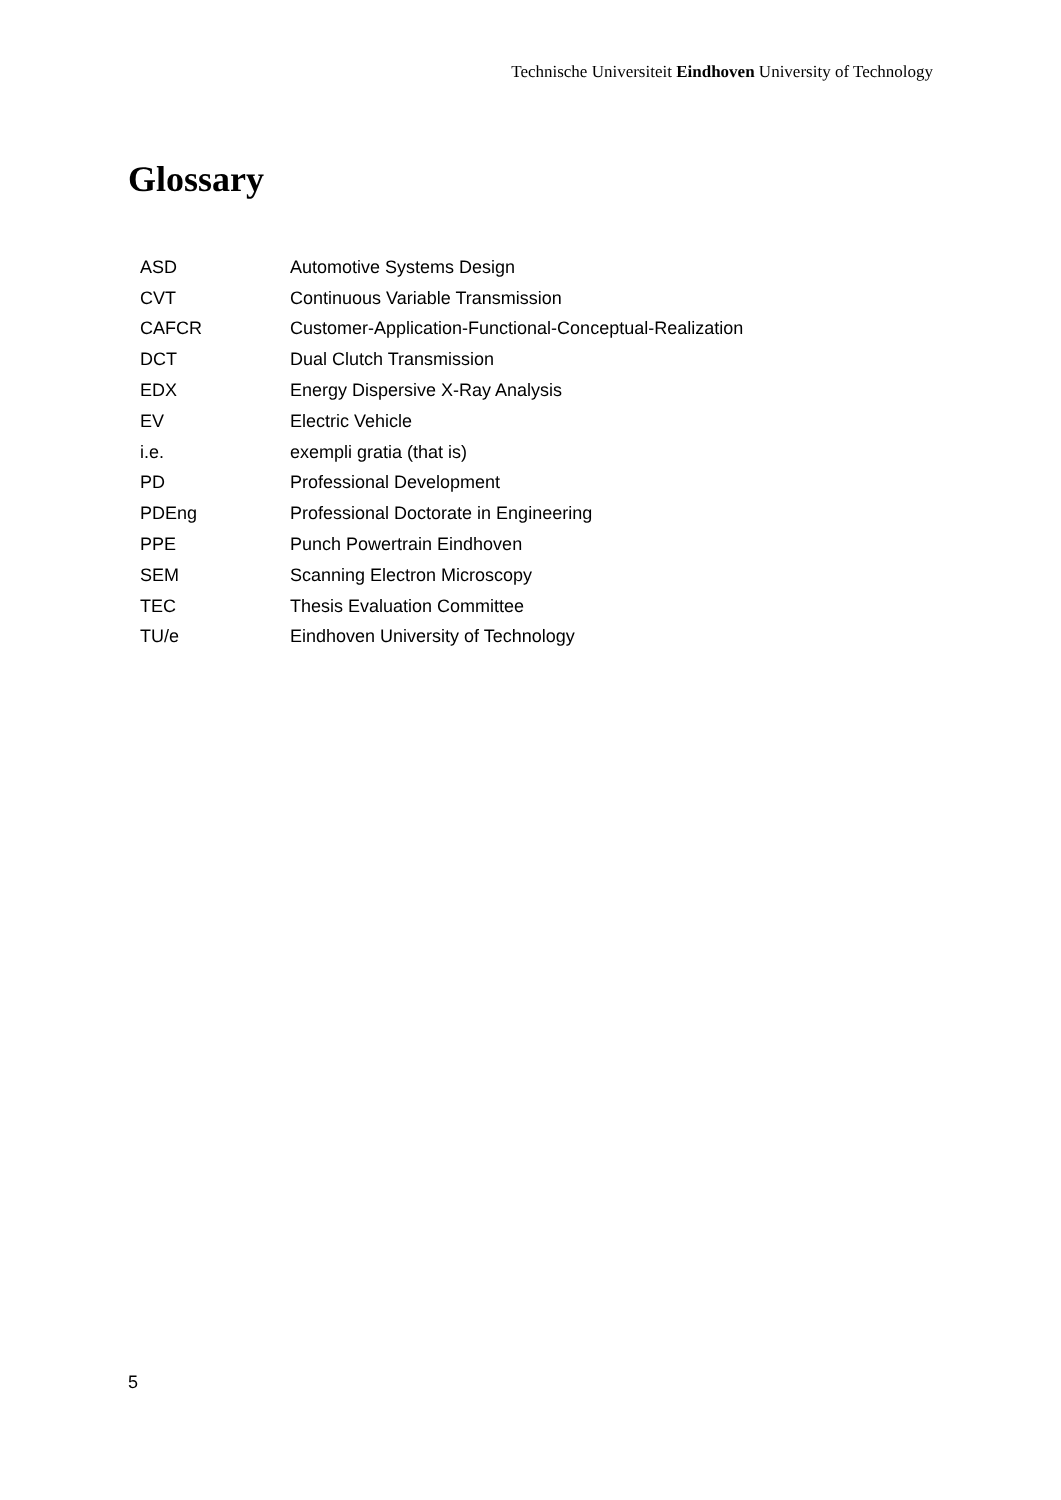Technische Universiteit Eindhoven University of Technology
Glossary
| ASD | Automotive Systems Design |
| CVT | Continuous Variable Transmission |
| CAFCR | Customer-Application-Functional-Conceptual-Realization |
| DCT | Dual Clutch Transmission |
| EDX | Energy Dispersive X-Ray Analysis |
| EV | Electric Vehicle |
| i.e. | exempli gratia (that is) |
| PD | Professional Development |
| PDEng | Professional Doctorate in Engineering |
| PPE | Punch Powertrain Eindhoven |
| SEM | Scanning Electron Microscopy |
| TEC | Thesis Evaluation Committee |
| TU/e | Eindhoven University of Technology |
5